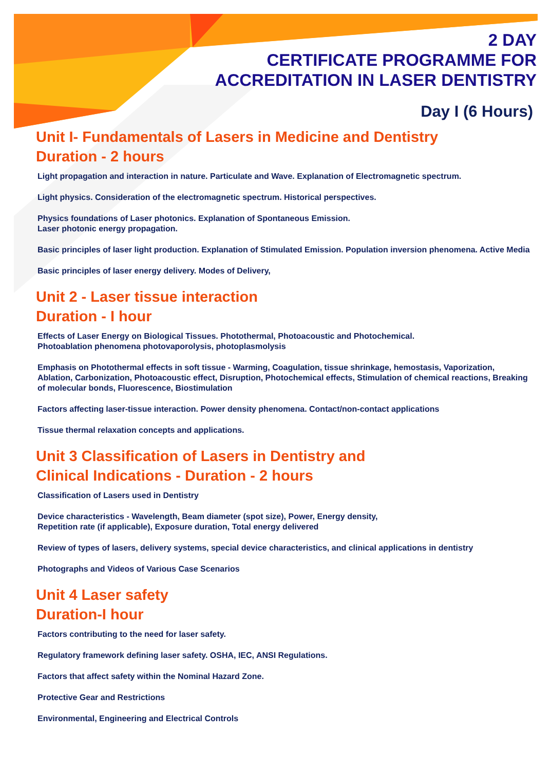2 DAY
CERTIFICATE PROGRAMME FOR
ACCREDITATION IN LASER DENTISTRY
Day I (6 Hours)
Unit I- Fundamentals of Lasers in Medicine and Dentistry
Duration - 2 hours
Light propagation and interaction in nature. Particulate and Wave. Explanation of Electromagnetic spectrum.
Light physics. Consideration of the electromagnetic spectrum. Historical perspectives.
Physics foundations of Laser photonics. Explanation of Spontaneous Emission.
Laser photonic energy propagation.
Basic principles of laser light production. Explanation of Stimulated Emission. Population inversion phenomena. Active Media
Basic principles of laser energy delivery. Modes of Delivery,
Unit 2 - Laser tissue interaction
Duration - I hour
Effects of Laser Energy on Biological Tissues. Photothermal, Photoacoustic and Photochemical.
Photoablation phenomena photovaporolysis, photoplasmolysis
Emphasis on Photothermal effects in soft tissue - Warming, Coagulation, tissue shrinkage, hemostasis, Vaporization, Ablation, Carbonization, Photoacoustic effect, Disruption, Photochemical effects, Stimulation of chemical reactions, Breaking of molecular bonds, Fluorescence, Biostimulation
Factors affecting laser-tissue interaction. Power density phenomena. Contact/non-contact applications
Tissue thermal relaxation concepts and applications.
Unit 3 Classification of Lasers in Dentistry and
Clinical Indications - Duration - 2 hours
Classification of Lasers used in Dentistry
Device characteristics - Wavelength, Beam diameter (spot size), Power, Energy density,
Repetition rate (if applicable), Exposure duration, Total energy delivered
Review of types of lasers, delivery systems, special device characteristics, and clinical applications in dentistry
Photographs and Videos of Various Case Scenarios
Unit 4 Laser safety
Duration-I hour
Factors contributing to the need for laser safety.
Regulatory framework defining laser safety. OSHA, IEC, ANSI Regulations.
Factors that affect safety within the Nominal Hazard Zone.
Protective Gear and Restrictions
Environmental, Engineering and Electrical Controls